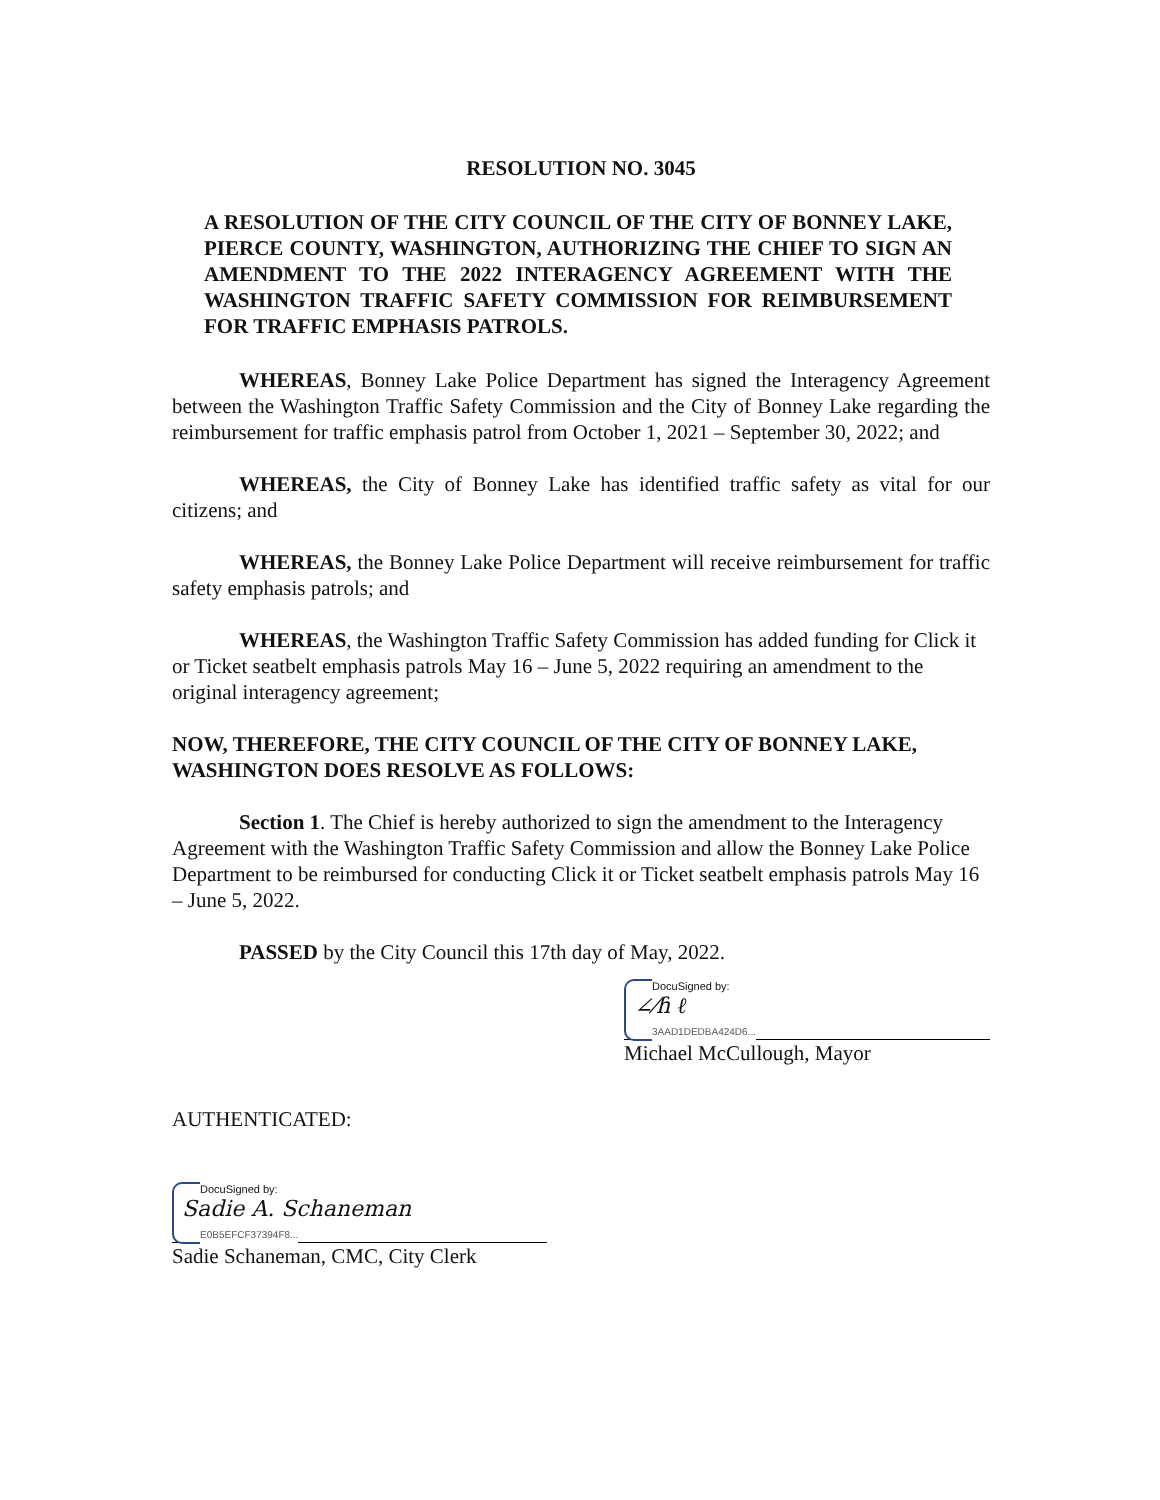RESOLUTION NO. 3045
A RESOLUTION OF THE CITY COUNCIL OF THE CITY OF BONNEY LAKE, PIERCE COUNTY, WASHINGTON, AUTHORIZING THE CHIEF TO SIGN AN AMENDMENT TO THE 2022 INTERAGENCY AGREEMENT WITH THE WASHINGTON TRAFFIC SAFETY COMMISSION FOR REIMBURSEMENT FOR TRAFFIC EMPHASIS PATROLS.
WHEREAS, Bonney Lake Police Department has signed the Interagency Agreement between the Washington Traffic Safety Commission and the City of Bonney Lake regarding the reimbursement for traffic emphasis patrol from October 1, 2021 – September 30, 2022; and
WHEREAS, the City of Bonney Lake has identified traffic safety as vital for our citizens; and
WHEREAS, the Bonney Lake Police Department will receive reimbursement for traffic safety emphasis patrols; and
WHEREAS, the Washington Traffic Safety Commission has added funding for Click it or Ticket seatbelt emphasis patrols May 16 – June 5, 2022 requiring an amendment to the original interagency agreement;
NOW, THEREFORE, THE CITY COUNCIL OF THE CITY OF BONNEY LAKE, WASHINGTON DOES RESOLVE AS FOLLOWS:
Section 1. The Chief is hereby authorized to sign the amendment to the Interagency Agreement with the Washington Traffic Safety Commission and allow the Bonney Lake Police Department to be reimbursed for conducting Click it or Ticket seatbelt emphasis patrols May 16 – June 5, 2022.
PASSED by the City Council this 17th day of May, 2022.
DocuSigned by:
∠⁄ɦ ℓ
3AAD1DEDBA424D6...
Michael McCullough, Mayor
AUTHENTICATED:
DocuSigned by:
Sadie A. Schaneman
E0B5EFCF37394F8...
Sadie Schaneman, CMC, City Clerk